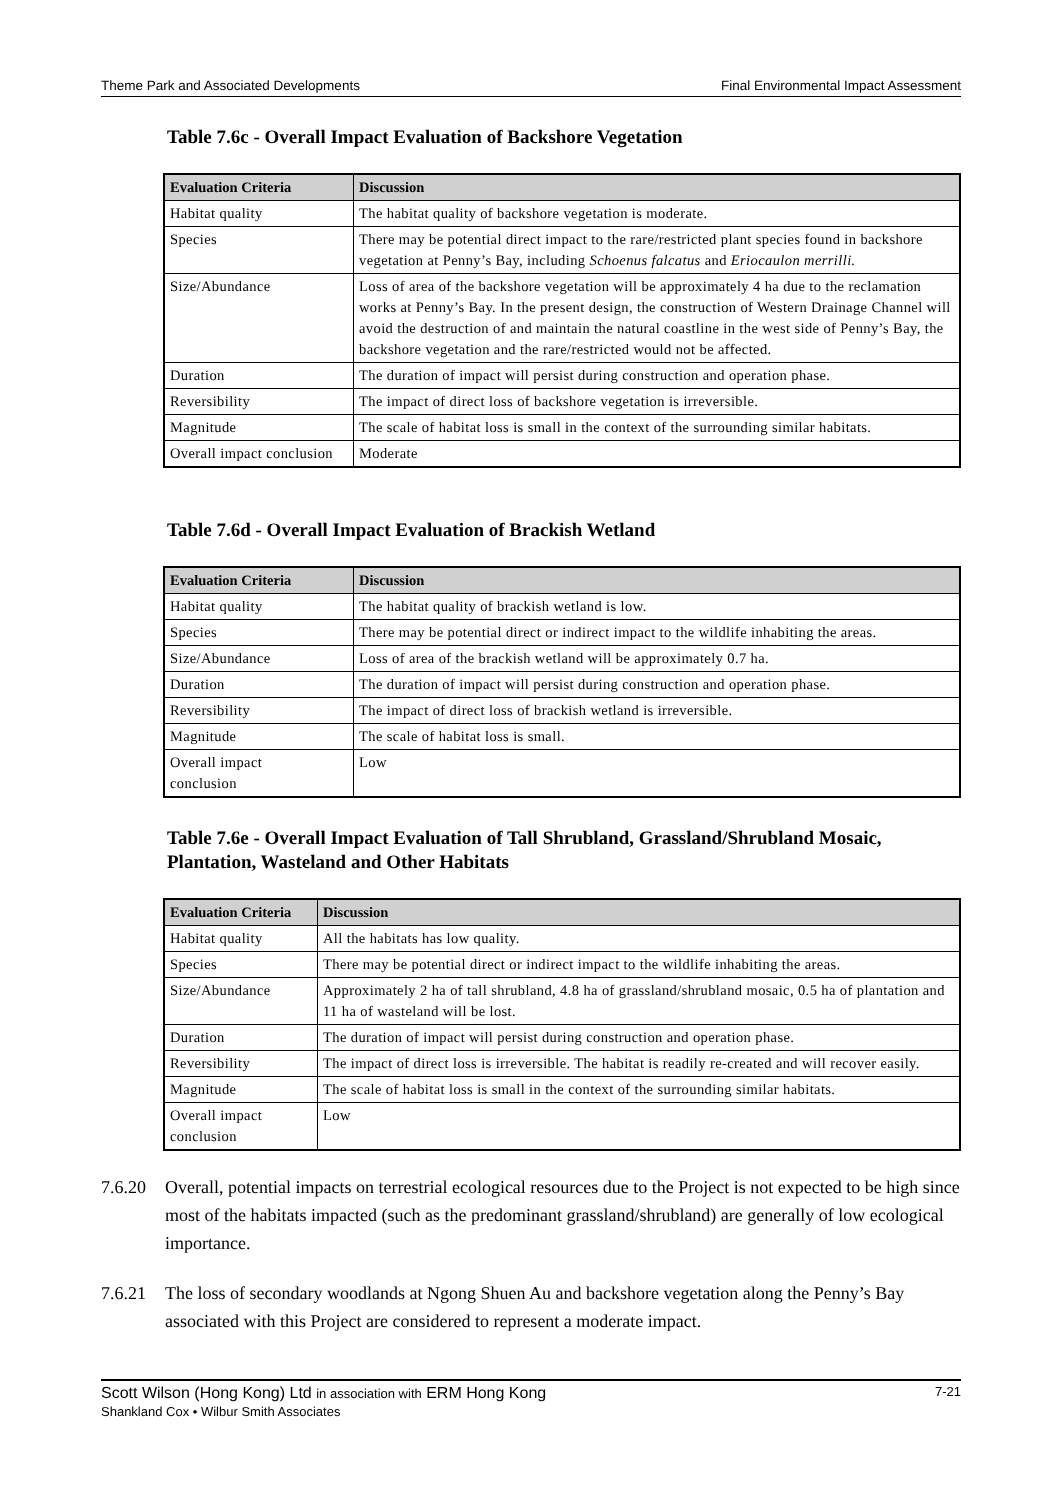Theme Park and Associated Developments Final Environmental Impact Assessment
Table 7.6c - Overall Impact Evaluation of Backshore Vegetation
| Evaluation Criteria | Discussion |
| --- | --- |
| Habitat quality | The habitat quality of backshore vegetation is moderate. |
| Species | There may be potential direct impact to the rare/restricted plant species found in backshore vegetation at Penny’s Bay, including Schoenus falcatus and Eriocaulon merrilli. |
| Size/Abundance | Loss of area of the backshore vegetation will be approximately 4 ha due to the reclamation works at Penny’s Bay. In the present design, the construction of Western Drainage Channel will avoid the destruction of and maintain the natural coastline in the west side of Penny’s Bay, the backshore vegetation and the rare/restricted would not be affected. |
| Duration | The duration of impact will persist during construction and operation phase. |
| Reversibility | The impact of direct loss of backshore vegetation is irreversible. |
| Magnitude | The scale of habitat loss is small in the context of the surrounding similar habitats. |
| Overall impact conclusion | Moderate |
Table 7.6d - Overall Impact Evaluation of Brackish Wetland
| Evaluation Criteria | Discussion |
| --- | --- |
| Habitat quality | The habitat quality of brackish wetland is low. |
| Species | There may be potential direct or indirect impact to the wildlife inhabiting the areas. |
| Size/Abundance | Loss of area of the brackish wetland will be approximately 0.7 ha. |
| Duration | The duration of impact will persist during construction and operation phase. |
| Reversibility | The impact of direct loss of brackish wetland is irreversible. |
| Magnitude | The scale of habitat loss is small. |
| Overall impact conclusion | Low |
Table 7.6e - Overall Impact Evaluation of Tall Shrubland, Grassland/Shrubland Mosaic, Plantation, Wasteland and Other Habitats
| Evaluation Criteria | Discussion |
| --- | --- |
| Habitat quality | All the habitats has low quality. |
| Species | There may be potential direct or indirect impact to the wildlife inhabiting the areas. |
| Size/Abundance | Approximately 2 ha of tall shrubland, 4.8 ha of grassland/shrubland mosaic, 0.5 ha of plantation and 11 ha of wasteland will be lost. |
| Duration | The duration of impact will persist during construction and operation phase. |
| Reversibility | The impact of direct loss is irreversible. The habitat is readily re-created and will recover easily. |
| Magnitude | The scale of habitat loss is small in the context of the surrounding similar habitats. |
| Overall impact conclusion | Low |
7.6.20 Overall, potential impacts on terrestrial ecological resources due to the Project is not expected to be high since most of the habitats impacted (such as the predominant grassland/shrubland) are generally of low ecological importance.
7.6.21 The loss of secondary woodlands at Ngong Shuen Au and backshore vegetation along the Penny’s Bay associated with this Project are considered to represent a moderate impact.
Scott Wilson (Hong Kong) Ltd in association with ERM Hong Kong
Shankland Cox • Wilbur Smith Associates
7-21